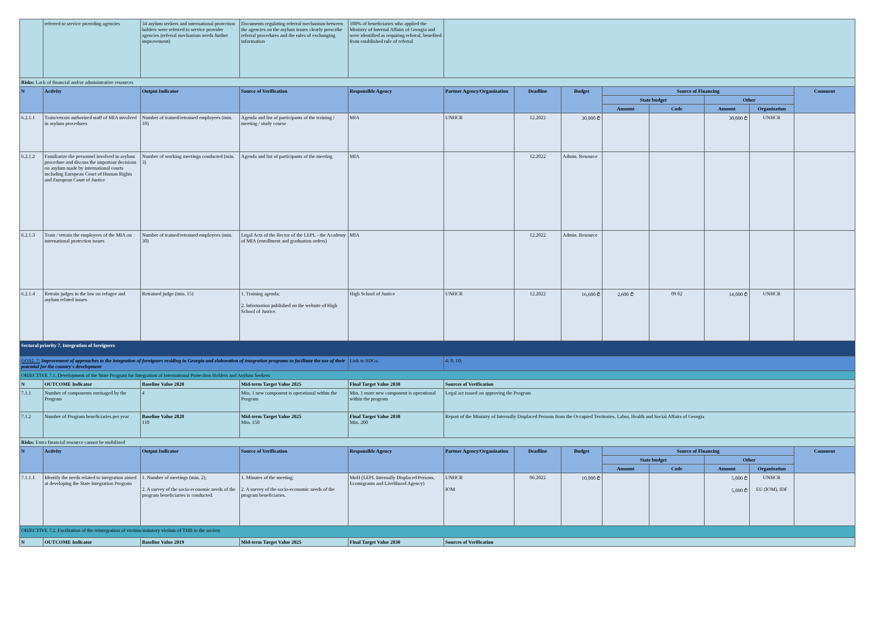| | referred to service providing agencies | 34 asylum seekers and international protection holders were referred to service provider agencies (referral mechanism needs further improvement) | Documents regulating referral mechanism between the agencies on the asylum issues clearly prescribe referral procedures and the rules of exchanging information | 100% of beneficiaries who applied the Ministry of Internal Affairs of Georgia and were identified as requiring referral, benefited from established rule of referral | | | | | | | | |
| Risks: Lack of financial and/or administrative resources | | | | | | | | | | | | |
| N | Activity | Output Indicator | Source of Verification | Responsible Agency | Partner Agency/Organization | Deadline | Budget | Source of Financing | | | | Comment |
| | | | | | | | | State budget | | Other | | |
| | | | | | | | | Amount | Code | Amount | Organization | |
| 6.2.1.1 | Train/retrain authorized staff of MIA involved in asylum procedures | Number of trained/retrained employees (min. 10) | Agenda and list of participants of the training / meeting / study course | MIA | UNHCR | 12.2022 | 30,000 ₾ | | | 30,000 ₾ | UNHCR | |
| 6.2.1.2 | Familiarize the personnel involved in asylum procedure and discuss the important decisions on asylum made by international courts including European Court of Human Rights and European Court of Justice | Number of working meetings conducted (min. 3) | Agenda and list of participants of the meeting | MIA | | 12.2022 | Admin. Resource | | | | | |
| 6.2.1.3 | Train / retrain the employees of the MIA on international protection issues | Number of trained/retrained employees (min. 30) | Legal Acts of the Rector of the LEPL - the Academy of MIA (enrollment and graduation orders) | MIA | | 12.2022 | Admin. Resource | | | | | |
| 6.2.1.4 | Retrain judges in the law on refugee and asylum related issues | Retrained judge (min. 15) | 1. Training agenda; 2. Information published on the website of High School of Justice. | High School of Justice | UNHCR | 12.2022 | 16,600 ₾ | 2,600 ₾ | 09 02 | 14,000 ₾ | UNHCR | |
| Sectoral priority 7. Integration of foreigners | | | | | | | | | | | | |
| GOAL 7: Improvement of approaches to the integration of foreigners residing in Georgia and elaboration of integration programs to facilitate the use of their potential for the country's development | | | | Link to SDGs: | 4; 8; 10; | | | | | | | |
| OBJECTIVE 7.1. Development of the State Program for Integration of International Protection Holders and Asylum Seekers | | | | | | | | | | | | |
| N | OUTCOME Indicator | Baseline Value 2020 | Mid-term Target Value 2025 | Final Target Value 2030 | Sources of Verification | | | | | | | |
| 7.1.1 | Number of components envisaged by the Program | 4 | Min. 1 new component is operational within the Program | Min. 1 more new component is operational within the program | Legal act issued on approving the Program | | | | | | | |
| 7.1.2 | Number of Program beneficiaries per year | Baseline Value 2020 110 | Mid-term Target Value 2025 Min. 150 | Final Target Value 2030 Min. 200 | Report of the Ministry of Internally Displaced Persons from the Occupied Territories, Labor, Health and Social Affairs of Georgia | | | | | | | |
| Risks: Extra financial resource cannot be mobilized | | | | | | | | | | | | |
| N | Activity | Output Indicator | Source of Verification | Responsible Agency | Partner Agency/Organization | Deadline | Budget | Source of Financing | | | | Comment |
| | | | | | | | | State budget | | Other | | |
| | | | | | | | | Amount | Code | Amount | Organization | |
| 7.1.1.1 | Identify the needs related to integration aimed at developing the State Integration Program | 1. Number of meetings (min. 2); 2. A survey of the socio-economic needs of the program beneficiaries is conducted. | 1. Minutes of the meeting; 2. A survey of the socio-economic needs of the program beneficiaries. | MoH (LEPL Internally Displaced Persons, Ecomigrants and Livelihood Agency) | UNHCR IOM | 06.2022 | 10,000 ₾ | | | 5,000 ₾ 5,000 ₾ | UNHCR EU (IOM), IDF | |
| OBJECTIVE 7.2. Facilitation of the reintegration of victims/statutory victims of THB to the society | | | | | | | | | | | | |
| N | OUTCOME Indicator | Baseline Value 2019 | Mid-term Target Value 2025 | Final Target Value 2030 | Sources of Verification | | | | | | | |